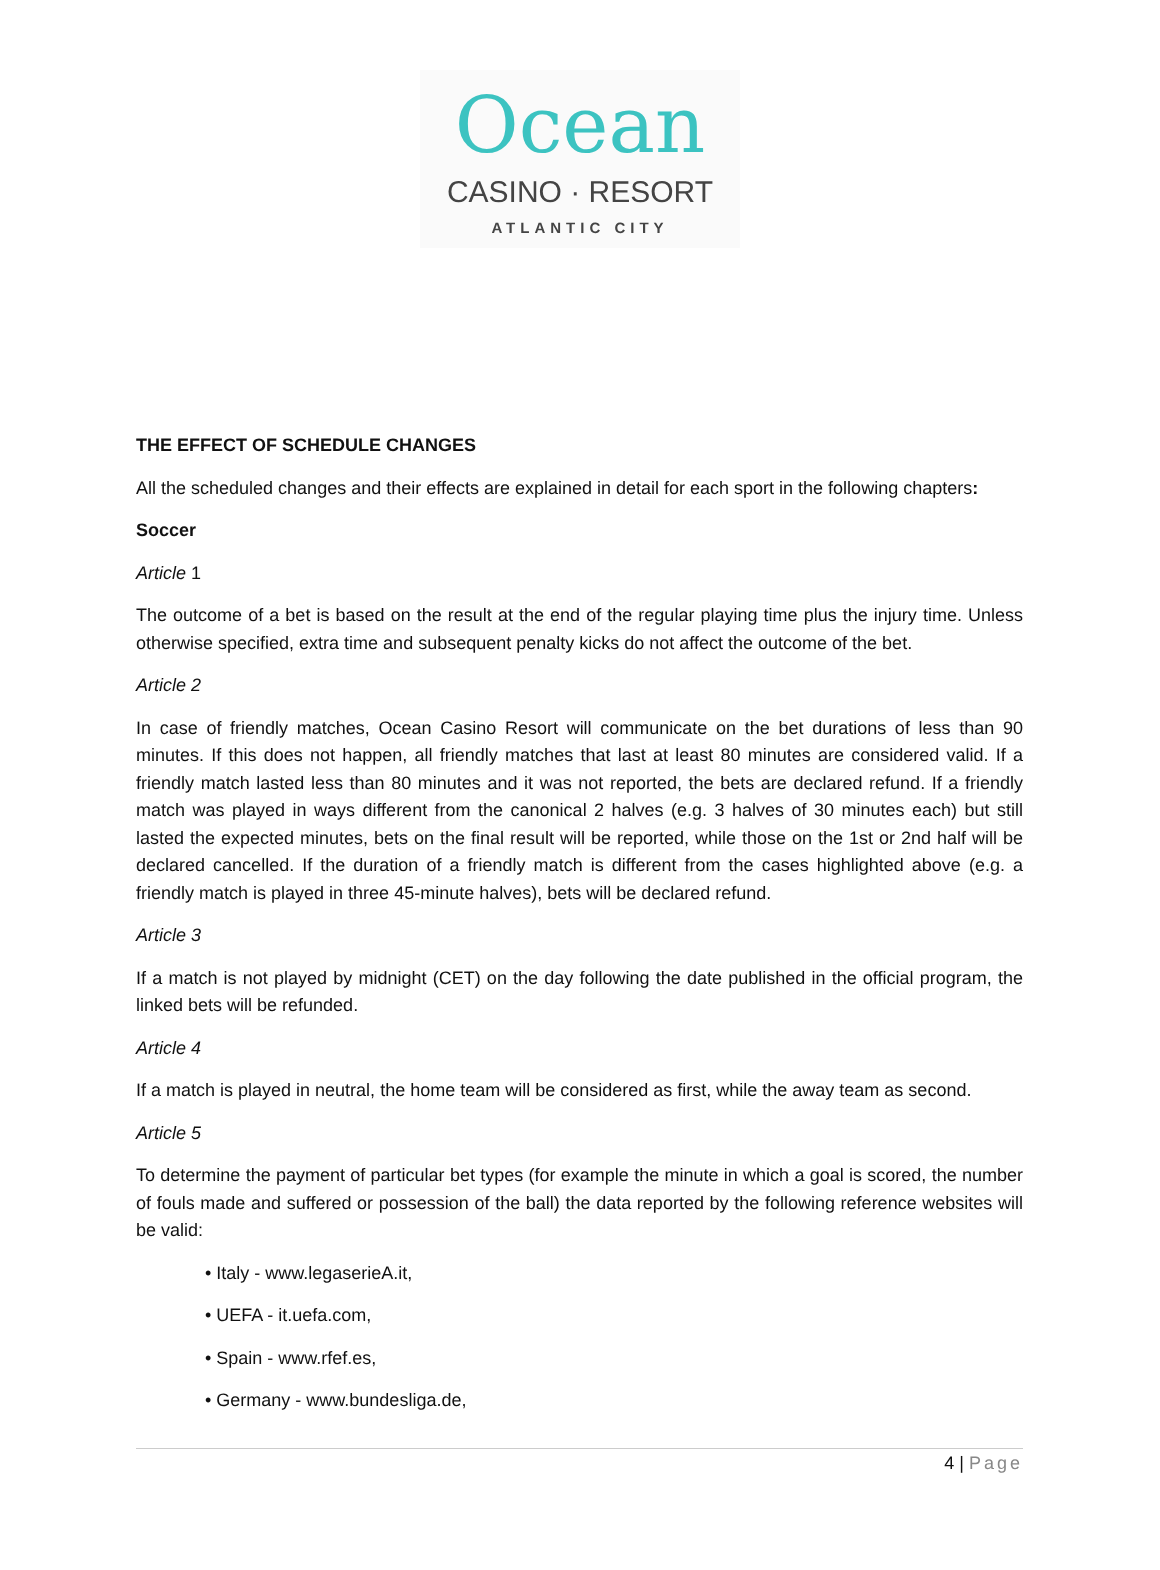Ocean
CASINO · RESORT
ATLANTIC CITY
THE EFFECT OF SCHEDULE CHANGES
All the scheduled changes and their effects are explained in detail for each sport in the following chapters:
Soccer
Article 1
The outcome of a bet is based on the result at the end of the regular playing time plus the injury time. Unless otherwise specified, extra time and subsequent penalty kicks do not affect the outcome of the bet.
Article 2
In case of friendly matches, Ocean Casino Resort will communicate on the bet durations of less than 90 minutes. If this does not happen, all friendly matches that last at least 80 minutes are considered valid. If a friendly match lasted less than 80 minutes and it was not reported, the bets are declared refund. If a friendly match was played in ways different from the canonical 2 halves (e.g. 3 halves of 30 minutes each) but still lasted the expected minutes, bets on the final result will be reported, while those on the 1st or 2nd half will be declared cancelled. If the duration of a friendly match is different from the cases highlighted above (e.g. a friendly match is played in three 45-minute halves), bets will be declared refund.
Article 3
If a match is not played by midnight (CET) on the day following the date published in the official program, the linked bets will be refunded.
Article 4
If a match is played in neutral, the home team will be considered as first, while the away team as second.
Article 5
To determine the payment of particular bet types (for example the minute in which a goal is scored, the number of fouls made and suffered or possession of the ball) the data reported by the following reference websites will be valid:
• Italy - www.legaserieA.it,
• UEFA - it.uefa.com,
• Spain - www.rfef.es,
• Germany - www.bundesliga.de,
4 | Page